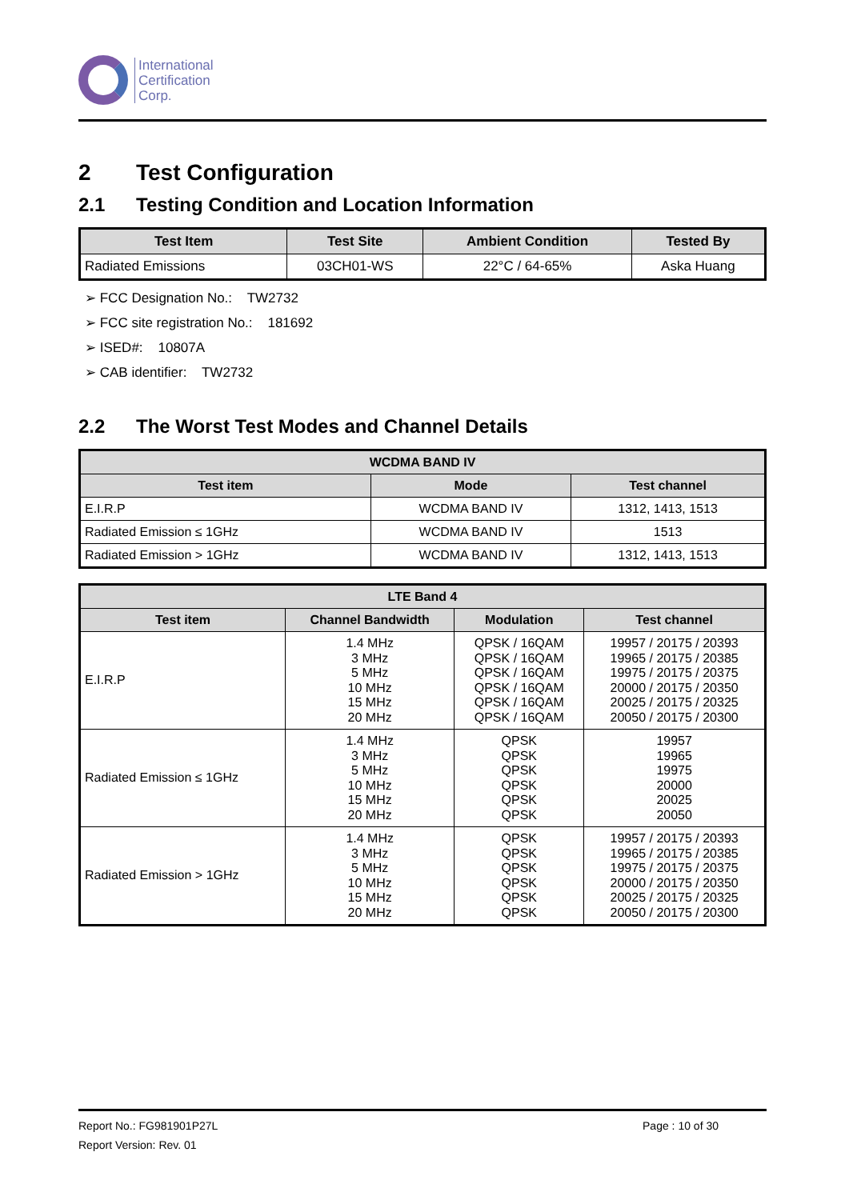International
Certification
Corp.
2 Test Configuration
2.1 Testing Condition and Location Information
| Test Item | Test Site | Ambient Condition | Tested By |
| --- | --- | --- | --- |
| Radiated Emissions | 03CH01-WS | 22°C / 64-65% | Aska Huang |
➢ FCC Designation No.: TW2732
➢ FCC site registration No.: 181692
➢ ISED#: 10807A
➢ CAB identifier: TW2732
2.2 The Worst Test Modes and Channel Details
| WCDMA BAND IV | | |
| --- | --- | --- |
| Test item | Mode | Test channel |
| E.I.R.P | WCDMA BAND IV | 1312, 1413, 1513 |
| Radiated Emission ≤ 1GHz | WCDMA BAND IV | 1513 |
| Radiated Emission > 1GHz | WCDMA BAND IV | 1312, 1413, 1513 |
| LTE Band 4 | | | |
| --- | --- | --- | --- |
| Test item | Channel Bandwidth | Modulation | Test channel |
| E.I.R.P | 1.4 MHz 3 MHz 5 MHz 10 MHz 15 MHz 20 MHz | QPSK / 16QAM QPSK / 16QAM QPSK / 16QAM QPSK / 16QAM QPSK / 16QAM QPSK / 16QAM | 19957 / 20175 / 20393 19965 / 20175 / 20385 19975 / 20175 / 20375 20000 / 20175 / 20350 20025 / 20175 / 20325 20050 / 20175 / 20300 |
| Radiated Emission ≤ 1GHz | 1.4 MHz 3 MHz 5 MHz 10 MHz 15 MHz 20 MHz | QPSK QPSK QPSK QPSK QPSK QPSK | 19957 19965 19975 20000 20025 20050 |
| Radiated Emission > 1GHz | 1.4 MHz 3 MHz 5 MHz 10 MHz 15 MHz 20 MHz | QPSK QPSK QPSK QPSK QPSK QPSK | 19957 / 20175 / 20393 19965 / 20175 / 20385 19975 / 20175 / 20375 20000 / 20175 / 20350 20025 / 20175 / 20325 20050 / 20175 / 20300 |
Report No.: FG981901P27L Page : 10 of 30
Report Version: Rev. 01